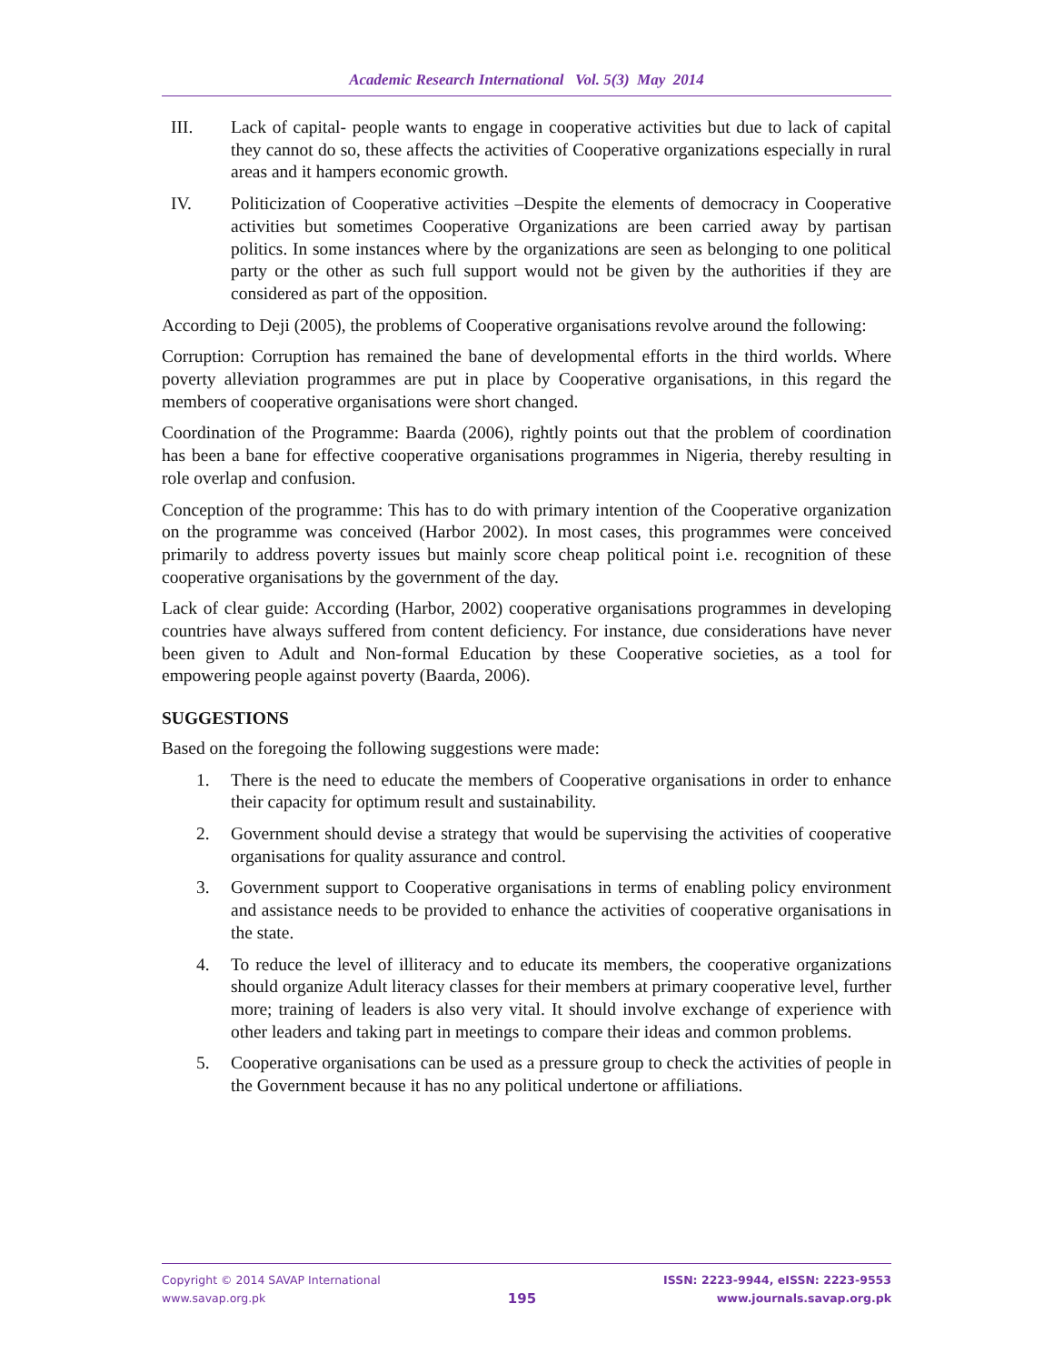Academic Research International Vol. 5(3) May 2014
III. Lack of capital- people wants to engage in cooperative activities but due to lack of capital they cannot do so, these affects the activities of Cooperative organizations especially in rural areas and it hampers economic growth.
IV. Politicization of Cooperative activities –Despite the elements of democracy in Cooperative activities but sometimes Cooperative Organizations are been carried away by partisan politics. In some instances where by the organizations are seen as belonging to one political party or the other as such full support would not be given by the authorities if they are considered as part of the opposition.
According to Deji (2005), the problems of Cooperative organisations revolve around the following:
Corruption: Corruption has remained the bane of developmental efforts in the third worlds. Where poverty alleviation programmes are put in place by Cooperative organisations, in this regard the members of cooperative organisations were short changed.
Coordination of the Programme: Baarda (2006), rightly points out that the problem of coordination has been a bane for effective cooperative organisations programmes in Nigeria, thereby resulting in role overlap and confusion.
Conception of the programme: This has to do with primary intention of the Cooperative organization on the programme was conceived (Harbor 2002). In most cases, this programmes were conceived primarily to address poverty issues but mainly score cheap political point i.e. recognition of these cooperative organisations by the government of the day.
Lack of clear guide: According (Harbor, 2002) cooperative organisations programmes in developing countries have always suffered from content deficiency. For instance, due considerations have never been given to Adult and Non-formal Education by these Cooperative societies, as a tool for empowering people against poverty (Baarda, 2006).
SUGGESTIONS
Based on the foregoing the following suggestions were made:
1. There is the need to educate the members of Cooperative organisations in order to enhance their capacity for optimum result and sustainability.
2. Government should devise a strategy that would be supervising the activities of cooperative organisations for quality assurance and control.
3. Government support to Cooperative organisations in terms of enabling policy environment and assistance needs to be provided to enhance the activities of cooperative organisations in the state.
4. To reduce the level of illiteracy and to educate its members, the cooperative organizations should organize Adult literacy classes for their members at primary cooperative level, further more; training of leaders is also very vital. It should involve exchange of experience with other leaders and taking part in meetings to compare their ideas and common problems.
5. Cooperative organisations can be used as a pressure group to check the activities of people in the Government because it has no any political undertone or affiliations.
Copyright © 2014 SAVAP International
www.savap.org.pk
195
ISSN: 2223-9944, eISSN: 2223-9553
www.journals.savap.org.pk